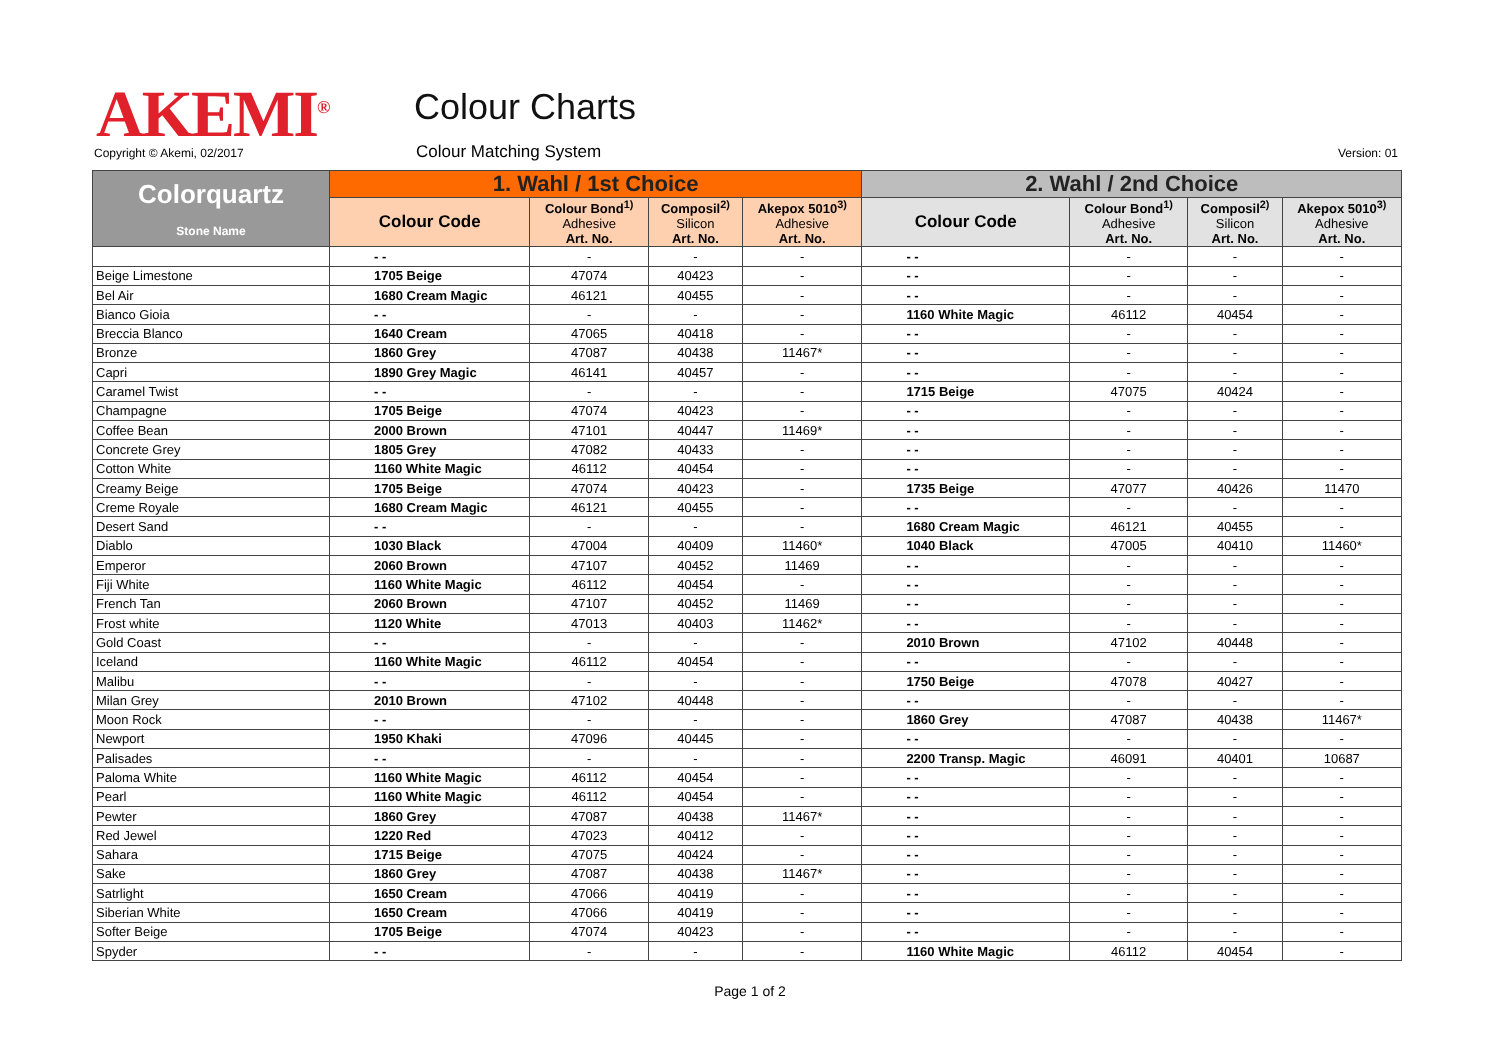AKEMI<sup>®</sup> Colour Charts
Copyright © Akemi, 02/2017 Colour Matching System Version: 01
| Colorquartz Stone Name | 1. Wahl / 1st Choice | | | | 2. Wahl / 2nd Choice | | | |
| --- | --- | --- | --- | --- | --- | --- | --- | --- |
| | Colour Code | Colour Bond<sup>1)</sup> Adhesive Art. No. | Composil<sup>2)</sup> Silicon Art. No. | Akepox 5010<sup>3)</sup> Adhesive Art. No. | Colour Code | Colour Bond<sup>1)</sup> Adhesive Art. No. | Composil<sup>2)</sup> Silicon Art. No. | Akepox 5010<sup>3)</sup> Adhesive Art. No. |
| | - - | - | - | - | - - | - | - | - |
| Beige Limestone | 1705 Beige | 47074 | 40423 | - | - - | - | - | - |
| Bel Air | 1680 Cream Magic | 46121 | 40455 | - | - - | - | - | - |
| Bianco Gioia | - - | - | - | - | 1160 White Magic | 46112 | 40454 | - |
| Breccia Blanco | 1640 Cream | 47065 | 40418 | - | - - | - | - | - |
| Bronze | 1860 Grey | 47087 | 40438 | 11467* | - - | - | - | - |
| Capri | 1890 Grey Magic | 46141 | 40457 | - | - - | - | - | - |
| Caramel Twist | - - | - | - | - | 1715 Beige | 47075 | 40424 | - |
| Champagne | 1705 Beige | 47074 | 40423 | - | - - | - | - | - |
| Coffee Bean | 2000 Brown | 47101 | 40447 | 11469* | - - | - | - | - |
| Concrete Grey | 1805 Grey | 47082 | 40433 | - | - - | - | - | - |
| Cotton White | 1160 White Magic | 46112 | 40454 | - | - - | - | - | - |
| Creamy Beige | 1705 Beige | 47074 | 40423 | - | 1735 Beige | 47077 | 40426 | 11470 |
| Creme Royale | 1680 Cream Magic | 46121 | 40455 | - | - - | - | - | - |
| Desert Sand | - - | - | - | - | 1680 Cream Magic | 46121 | 40455 | - |
| Diablo | 1030 Black | 47004 | 40409 | 11460* | 1040 Black | 47005 | 40410 | 11460* |
| Emperor | 2060 Brown | 47107 | 40452 | 11469 | - - | - | - | - |
| Fiji White | 1160 White Magic | 46112 | 40454 | - | - - | - | - | - |
| French Tan | 2060 Brown | 47107 | 40452 | 11469 | - - | - | - | - |
| Frost white | 1120 White | 47013 | 40403 | 11462* | - - | - | - | - |
| Gold Coast | - - | - | - | - | 2010 Brown | 47102 | 40448 | - |
| Iceland | 1160 White Magic | 46112 | 40454 | - | - - | - | - | - |
| Malibu | - - | - | - | - | 1750 Beige | 47078 | 40427 | - |
| Milan Grey | 2010 Brown | 47102 | 40448 | - | - - | - | - | - |
| Moon Rock | - - | - | - | - | 1860 Grey | 47087 | 40438 | 11467* |
| Newport | 1950 Khaki | 47096 | 40445 | - | - - | - | - | - |
| Palisades | - - | - | - | - | 2200 Transp. Magic | 46091 | 40401 | 10687 |
| Paloma White | 1160 White Magic | 46112 | 40454 | - | - - | - | - | - |
| Pearl | 1160 White Magic | 46112 | 40454 | - | - - | - | - | - |
| Pewter | 1860 Grey | 47087 | 40438 | 11467* | - - | - | - | - |
| Red Jewel | 1220 Red | 47023 | 40412 | - | - - | - | - | - |
| Sahara | 1715 Beige | 47075 | 40424 | - | - - | - | - | - |
| Sake | 1860 Grey | 47087 | 40438 | 11467* | - - | - | - | - |
| Satrlight | 1650 Cream | 47066 | 40419 | - | - - | - | - | - |
| Siberian White | 1650 Cream | 47066 | 40419 | - | - - | - | - | - |
| Softer Beige | 1705 Beige | 47074 | 40423 | - | - - | - | - | - |
| Spyder | - - | - | - | - | 1160 White Magic | 46112 | 40454 | - |
Page 1 of 2